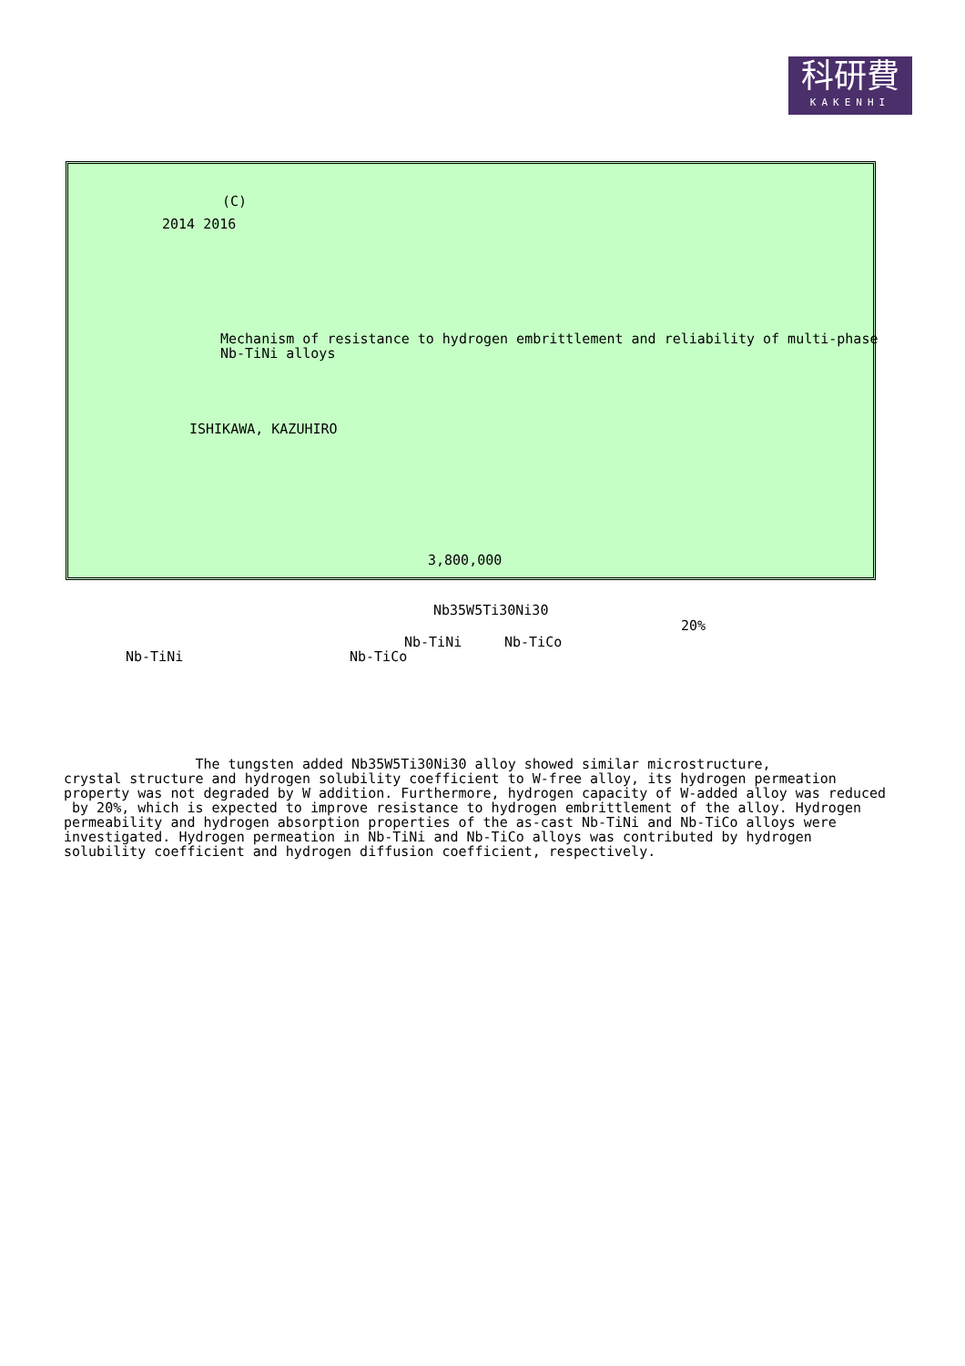科研費
KAKENHI
(C)
2014 2016
Mechanism of resistance to hydrogen embrittlement and reliability of multi-phase Nb-TiNi alloys
ISHIKAWA, KAZUHIRO
3,800,000
Nb35W5Ti30Ni30
20%
Nb-TiNi
Nb-TiCo
Nb-TiNi
Nb-TiCo
The tungsten added Nb35W5Ti30Ni30 alloy showed similar microstructure, crystal structure and hydrogen solubility coefficient to W-free alloy, its hydrogen permeation property was not degraded by W addition. Furthermore, hydrogen capacity of W-added alloy was reduced by 20%, which is expected to improve resistance to hydrogen embrittlement of the alloy. Hydrogen permeability and hydrogen absorption properties of the as-cast Nb-TiNi and Nb-TiCo alloys were investigated. Hydrogen permeation in Nb-TiNi and Nb-TiCo alloys was contributed by hydrogen solubility coefficient and hydrogen diffusion coefficient, respectively.